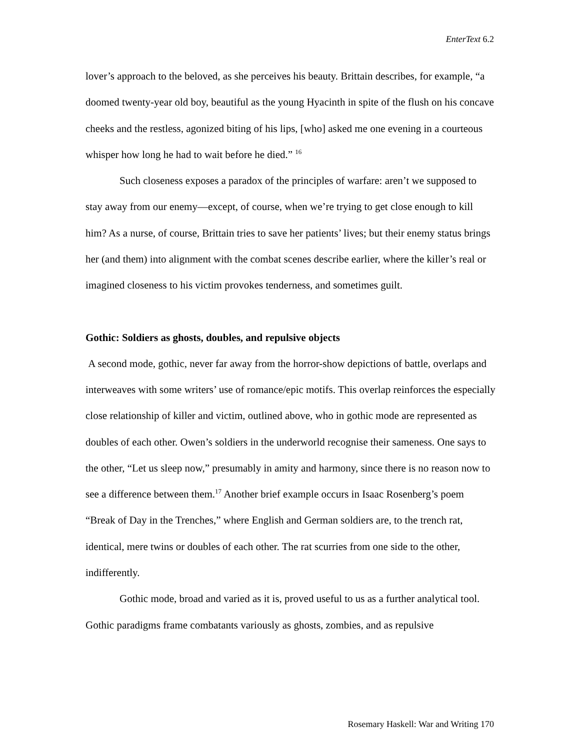EnterText 6.2
lover’s approach to the beloved, as she perceives his beauty. Brittain describes, for example, “a doomed twenty-year old boy, beautiful as the young Hyacinth in spite of the flush on his concave cheeks and the restless, agonized biting of his lips, [who] asked me one evening in a courteous whisper how long he had to wait before he died.” <sup>16</sup>
Such closeness exposes a paradox of the principles of warfare: aren’t we supposed to stay away from our enemy—except, of course, when we’re trying to get close enough to kill him? As a nurse, of course, Brittain tries to save her patients’ lives; but their enemy status brings her (and them) into alignment with the combat scenes describe earlier, where the killer’s real or imagined closeness to his victim provokes tenderness, and sometimes guilt.
Gothic: Soldiers as ghosts, doubles, and repulsive objects
A second mode, gothic, never far away from the horror-show depictions of battle, overlaps and interweaves with some writers’ use of romance/epic motifs. This overlap reinforces the especially close relationship of killer and victim, outlined above, who in gothic mode are represented as doubles of each other. Owen’s soldiers in the underworld recognise their sameness. One says to the other, “Let us sleep now,” presumably in amity and harmony, since there is no reason now to see a difference between them.<sup>17</sup> Another brief example occurs in Isaac Rosenberg’s poem “Break of Day in the Trenches,” where English and German soldiers are, to the trench rat, identical, mere twins or doubles of each other. The rat scurries from one side to the other, indifferently.
Gothic mode, broad and varied as it is, proved useful to us as a further analytical tool. Gothic paradigms frame combatants variously as ghosts, zombies, and as repulsive
Rosemary Haskell: War and Writing 170